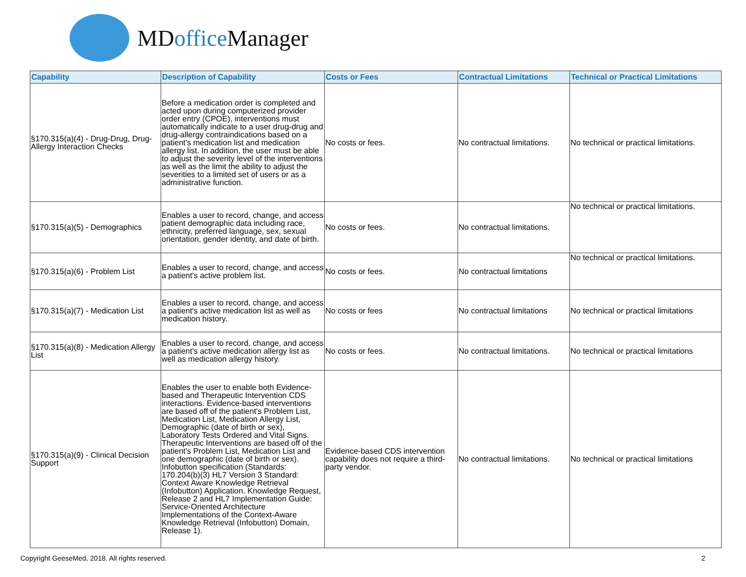MDoffice Manager
| Capability | Description of Capability | Costs or Fees | Contractual Limitations | Technical or Practical Limitations |
| --- | --- | --- | --- | --- |
| §170.315(a)(4) - Drug-Drug, Drug-Allergy Interaction Checks | Before a medication order is completed and acted upon during computerized provider order entry (CPOE), interventions must automatically indicate to a user drug-drug and drug-allergy contraindications based on a patient's medication list and medication allergy list. In addition, the user must be able to adjust the severity level of the interventions as well as the limit the ability to adjust the severities to a limited set of users or as a administrative function. | No costs or fees. | No contractual limitations. | No technical or practical limitations. |
| §170.315(a)(5) - Demographics | Enables a user to record, change, and access patient demographic data including race, ethnicity, preferred language, sex, sexual orientation, gender identity, and date of birth. | No costs or fees. | No contractual limitations. | No technical or practical limitations. |
| §170.315(a)(6) - Problem List | Enables a user to record, change, and access a patient's active problem list. | No costs or fees. | No contractual limitations | No technical or practical limitations. |
| §170.315(a)(7) - Medication List | Enables a user to record, change, and access a patient's active medication list as well as medication history. | No costs or fees | No contractual limitations | No technical or practical limitations |
| §170.315(a)(8) - Medication Allergy List | Enables a user to record, change, and access a patient's active medication allergy list as well as medication allergy history. | No costs or fees. | No contractual limitations. | No technical or practical limitations |
| §170.315(a)(9) - Clinical Decision Support | Enables the user to enable both Evidence-based and Therapeutic Intervention CDS interactions. Evidence-based interventions are based off of the patient's Problem List, Medication List, Medication Allergy List, Demographic (date of birth or sex), Laboratory Tests Ordered and Vital Signs. Therapeutic Interventions are based off of the patient's Problem List, Medication List and one demographic (date of birth or sex). Infobutton specification (Standards: 170.204(b)(3) HL7 Version 3 Standard: Context Aware Knowledge Retrieval (Infobutton) Application. Knowledge Request, Release 2 and HL7 Implementation Guide: Service-Oriented Architecture Implementations of the Context-Aware Knowledge Retrieval (Infobutton) Domain, Release 1). | Evidence-based CDS intervention capability does not require a third-party vendor. | No contractual limitations. | No technical or practical limitations |
Copyright GeeseMed, 2018. All rights reserved. 2